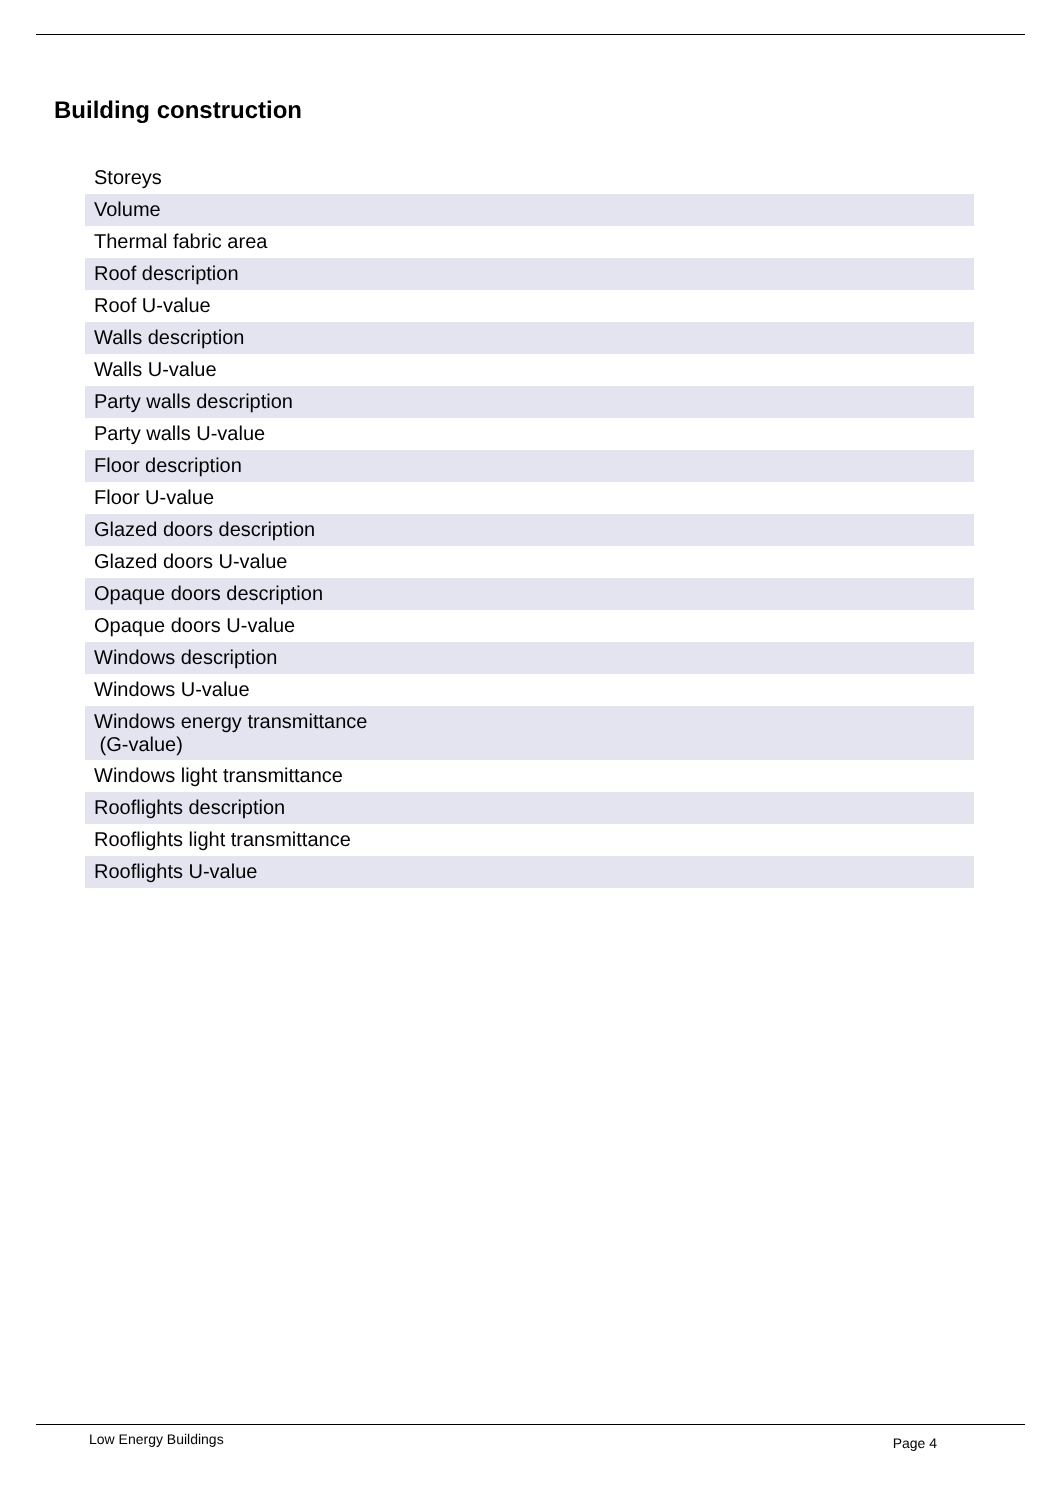Building construction
| Storeys |
| Volume |
| Thermal fabric area |
| Roof description |
| Roof U-value |
| Walls description |
| Walls U-value |
| Party walls description |
| Party walls U-value |
| Floor description |
| Floor U-value |
| Glazed doors description |
| Glazed doors U-value |
| Opaque doors description |
| Opaque doors U-value |
| Windows description |
| Windows U-value |
| Windows energy transmittance (G-value) |
| Windows light transmittance |
| Rooflights description |
| Rooflights light transmittance |
| Rooflights U-value |
Low Energy Buildings Page 4